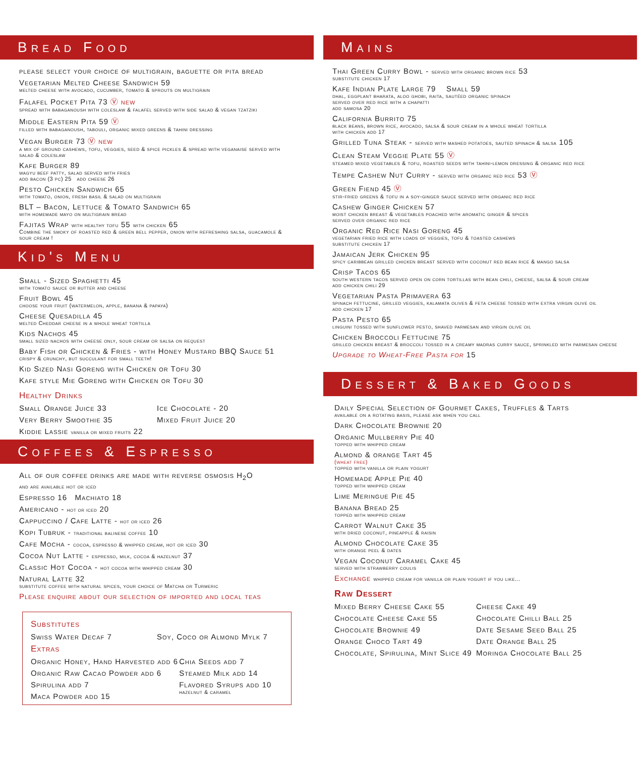Bread Food
please select your choice of multigrain, baguette or pita bread
Vegetarian Melted Cheese Sandwich 59
melted cheese with avocado, cucumber, tomato & sprouts on multigrain
Falafel Pocket Pita 73 Ⓥ new
spread with babaganoush with coleslaw & falafel served with side salad & vegan tzatziki
Middle Eastern Pita 59 Ⓥ
filled with babaganoush, tabouli, organic mixed greens & tahini dressing
Vegan Burger 73 Ⓥ new
a mix of ground cashews, tofu, veggies, seed & spice pickles & spread with veganaise served with salad & coleslaw
Kafe Burger 89
wagyu beef patty, salad served with fries
add bacon (3 pc) 25 add cheese 26
Pesto Chicken Sandwich 65
with tomato, onion, fresh basil & salad on multigrain
BLT – Bacon, Lettuce & Tomato Sandwich 65
with homemade mayo on multigrain bread
Fajitas Wrap with healthy tofu 55 with chicken 65
Combine the smoky of roasted red & green bell pepper, onion with refreshing salsa, guacamole & sour cream !
Kid's Menu
Small - Sized Spaghetti 45
with tomato sauce or butter and cheese
Fruit Bowl 45
choose your fruit (watermelon, apple, banana & papaya)
Cheese Quesadilla 45
melted Cheddar cheese in a whole wheat tortilla
Kids Nachos 45
small sized nachos with cheese only, sour cream or salsa on request
Baby Fish or Chicken & Fries - with Honey Mustard BBQ Sauce 51
crispy & crunchy, but succulant for small teeth!
Kid Sized Nasi Goreng with Chicken or Tofu 30
Kafe style Mie Goreng with Chicken or Tofu 30
Healthy Drinks
Small Orange Juice 33
Very Berry Smoothie 35
Ice Chocolate - 20
Mixed Fruit Juice 20
Kiddie Lassie vanilla or mixed fruits 22
Coffees & Espresso
All of our coffee drinks are made with reverse osmosis H<sub>2</sub>O
and are available hot or iced
Espresso 16 Machiato 18
Americano - hot or iced 20
Cappuccino / Cafe Latte - hot or iced 26
Kopi Tubruk - traditional balinese coffee 10
Cafe Mocha - cocoa, espresso & whipped cream, hot or iced 30
Cocoa Nut Latte - espresso, milk, cocoa & hazelnut 37
Classic Hot Cocoa - hot cocoa with whipped cream 30
Natural Latte 32
substitute coffee with natural spices, your choice of Matcha or Turmeric
Please enquire about our selection of imported and local teas
Substitutes
Swiss Water Decaf 7 Soy, Coco or Almond Mylk 7
Extras
Organic Honey, Hand Harvested add 6
Organic Raw Cacao Powder add 6
Spirulina add 7
Maca Powder add 15
Chia Seeds add 7
Steamed Milk add 14
Flavored Syrups add 10
hazelnut & caramel
Mains
Thai Green Curry Bowl - served with organic brown rice 53
substitute chicken 17
Kafe Indian Plate Large 79 Small 59
dhal, eggplant bharata, aloo ghobi, raita, sautéed organic spinach
served over red rice with a chapatti
add samosa 20
California Burrito 75
black beans, brown rice, avocado, salsa & sour cream in a whole wheat tortilla
with chicken add 17
Grilled Tuna Steak - served with mashed potatoes, sauted spinach & salsa 105
Clean Steam Veggie Plate 55 Ⓥ
steamed mixed vegetables & tofu, roasted seeds with tahini-lemon dressing & organic red rice
Tempe Cashew Nut Curry - served with organic red rice 53 Ⓥ
Green Fiend 45 Ⓥ
stir-fried greens & tofu in a soy-ginger sauce served with organic red rice
Cashew Ginger Chicken 57
moist chicken breast & vegetables poached with aromatic ginger & spices
served over organic red rice
Organic Red Rice Nasi Goreng 45
vegetarian fried rice with loads of veggies, tofu & toasted cashews
substitute chicken 17
Jamaican Jerk Chicken 95
spicy caribbean grilled chicken breast served with coconut red bean rice & mango salsa
Crisp Tacos 65
south western tacos served open on corn tortillas with bean chili, cheese, salsa & sour cream
add chicken chili 29
Vegetarian Pasta Primavera 63
spinach fettucine, grilled veggies, kalamata olives & feta cheese tossed with extra virgin olive oil
add chicken 17
Pasta Pesto 65
linguini tossed with sunflower pesto, shaved parmesan and virgin olive oil
Chicken Broccoli Fettucine 75
grilled chicken breast & broccoli tossed in a creamy madras curry sauce, sprinkled with parmesan cheese
Upgrade to Wheat-Free Pasta for 15
Dessert & Baked Goods
Daily Special Selection of Gourmet Cakes, Truffles & Tarts
available on a rotating basis, please ask when you call
Dark Chocolate Brownie 20
Organic Mullberry Pie 40
topped with whipped cream
Almond & orange Tart 45
(wheat free)
topped with vanilla or plain yogurt
Homemade Apple Pie 40
topped with whipped cream
Lime Meringue Pie 45
Banana Bread 25
topped with whipped cream
Carrot Walnut Cake 35
with dried coconut, pineapple & raisin
Almond Chocolate Cake 35
with orange peel & dates
Vegan Coconut Caramel Cake 45
served with strawberry coulis
Exchange whipped cream for vanilla or plain yogurt if you like...
Raw Dessert
Mixed Berry Cheese Cake 55
Chocolate Cheese Cake 55
Chocolate Brownie 49
Orange Choco Tart 49
Chocolate, Spirulina, Mint Slice 49
Cheese Cake 49
Chocolate Chilli Ball 25
Date Sesame Seed Ball 25
Date Orange Ball 25
Moringa Chocolate Ball 25